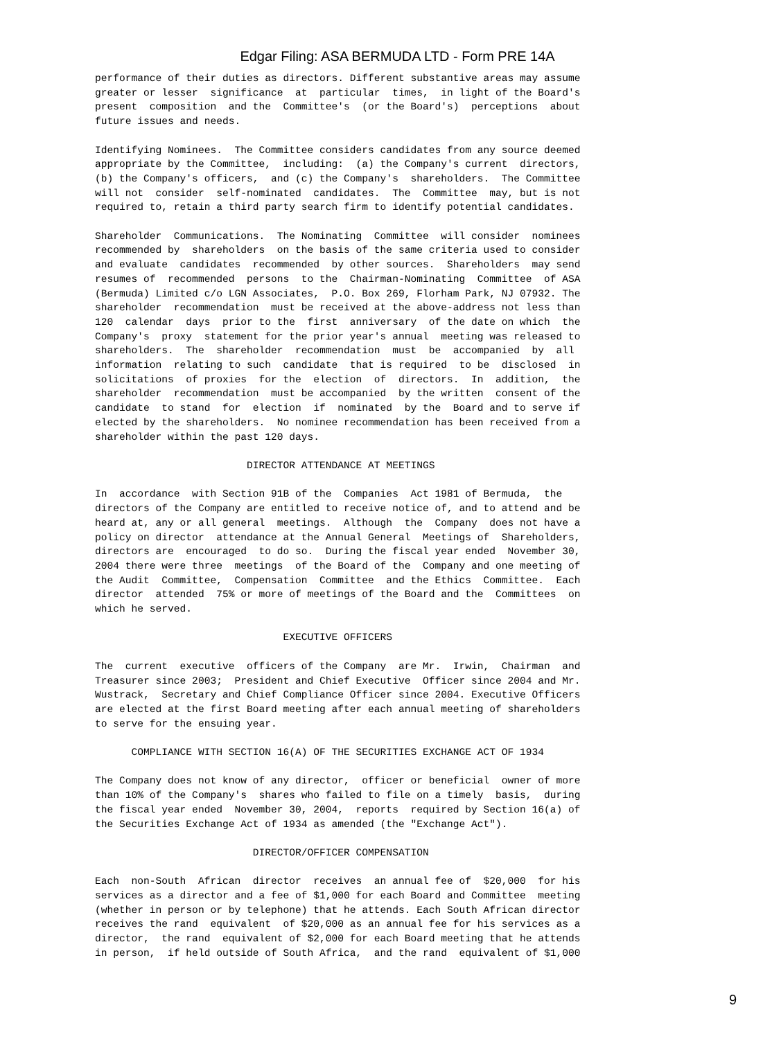Edgar Filing: ASA BERMUDA LTD - Form PRE 14A
performance of their duties as directors. Different substantive areas may assume
greater or lesser  significance  at  particular  times,  in light of the Board's
present  composition  and the  Committee's  (or the Board's)  perceptions  about
future issues and needs.

Identifying Nominees.  The Committee considers candidates from any source deemed
appropriate by the Committee,  including:  (a) the Company's current  directors,
(b) the Company's officers,  and (c) the Company's  shareholders.  The Committee
will not  consider  self-nominated  candidates.  The  Committee  may, but is not
required to, retain a third party search firm to identify potential candidates.

Shareholder  Communications.  The Nominating  Committee  will consider  nominees
recommended by  shareholders  on the basis of the same criteria used to consider
and evaluate  candidates  recommended  by other sources.  Shareholders  may send
resumes of  recommended  persons  to the  Chairman-Nominating  Committee  of ASA
(Bermuda) Limited c/o LGN Associates,  P.O. Box 269, Florham Park, NJ 07932. The
shareholder  recommendation  must be received at the above-address not less than
120  calendar  days  prior to the  first  anniversary  of the date on which  the
Company's  proxy  statement for the prior year's annual  meeting was released to
shareholders.  The  shareholder  recommendation  must  be  accompanied  by  all
information  relating to such  candidate  that is required  to be  disclosed  in
solicitations  of proxies  for the  election  of  directors.  In  addition,  the
shareholder  recommendation  must be accompanied  by the written  consent of the
candidate  to stand  for  election  if  nominated  by the  Board and to serve if
elected by the shareholders.  No nominee recommendation has been received from a
shareholder within the past 120 days.

                         DIRECTOR ATTENDANCE AT MEETINGS

In  accordance  with Section 91B of the  Companies  Act 1981 of Bermuda,  the
directors of the Company are entitled to receive notice of, and to attend and be
heard at, any or all general  meetings.  Although  the  Company  does not have a
policy on director  attendance at the Annual General  Meetings of  Shareholders,
directors are  encouraged  to do so.  During the fiscal year ended  November 30,
2004 there were three  meetings  of the Board of the  Company and one meeting of
the Audit  Committee,  Compensation  Committee  and the Ethics  Committee.  Each
director  attended  75% or more of meetings of the Board and the  Committees  on
which he served.

                               EXECUTIVE OFFICERS

The  current  executive  officers of the Company  are Mr.  Irwin,  Chairman  and
Treasurer since 2003;  President and Chief Executive  Officer since 2004 and Mr.
Wustrack,  Secretary and Chief Compliance Officer since 2004. Executive Officers
are elected at the first Board meeting after each annual meeting of shareholders
to serve for the ensuing year.

      COMPLIANCE WITH SECTION 16(A) OF THE SECURITIES EXCHANGE ACT OF 1934

The Company does not know of any director,  officer or beneficial  owner of more
than 10% of the Company's  shares who failed to file on a timely  basis,  during
the fiscal year ended  November 30, 2004,  reports  required by Section 16(a) of
the Securities Exchange Act of 1934 as amended (the "Exchange Act").

                          DIRECTOR/OFFICER COMPENSATION

Each  non-South  African  director  receives  an annual fee of  $20,000  for his
services as a director and a fee of $1,000 for each Board and Committee  meeting
(whether in person or by telephone) that he attends. Each South African director
receives the rand  equivalent  of $20,000 as an annual fee for his services as a
director,  the rand  equivalent of $2,000 for each Board meeting that he attends
in person,  if held outside of South Africa,  and the rand  equivalent of $1,000
9